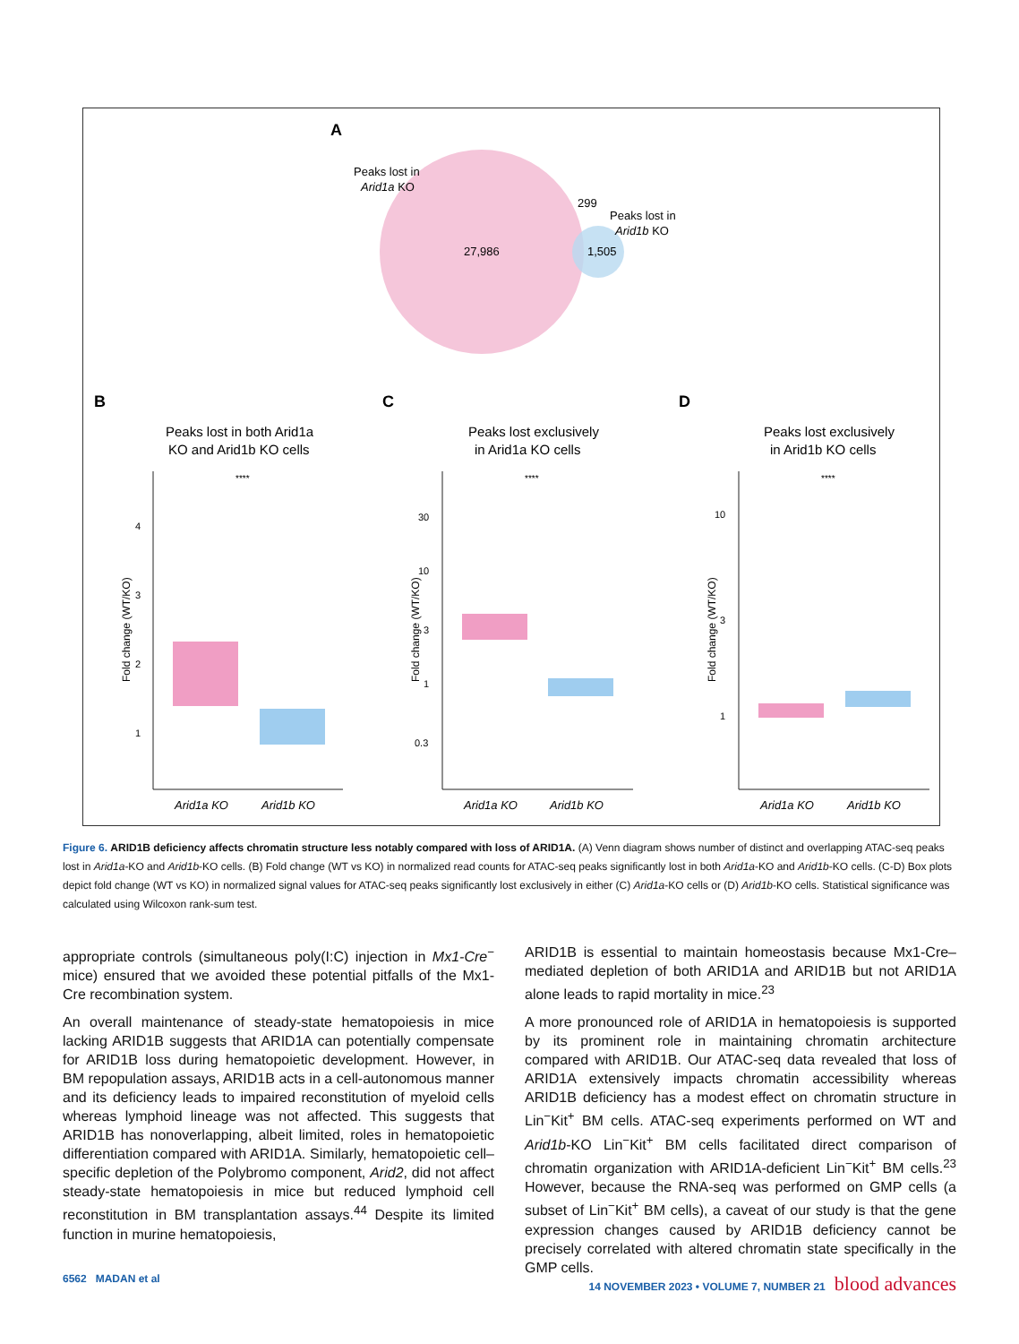A
Peaks lost in
Arid1a KO
27,986
299
1,505
Peaks lost in
Arid1b KO
B
C
D
Peaks lost in both Arid1a
KO and Arid1b KO cells
Peaks lost exclusively
in Arid1a KO cells
Peaks lost exclusively
in Arid1b KO cells
****
****
****
Arid1a KO
Arid1b KO
Arid1a KO
Arid1b KO
Arid1a KO
Arid1b KO
4
3
2
1
30
10
3
1
0.3
10
3
1
Fold change (WT/KO)
Fold change (WT/KO)
Fold change (WT/KO)
Figure 6. ARID1B deficiency affects chromatin structure less notably compared with loss of ARID1A. (A) Venn diagram shows number of distinct and overlapping ATAC-seq peaks lost in Arid1a-KO and Arid1b-KO cells. (B) Fold change (WT vs KO) in normalized read counts for ATAC-seq peaks significantly lost in both Arid1a-KO and Arid1b-KO cells. (C-D) Box plots depict fold change (WT vs KO) in normalized signal values for ATAC-seq peaks significantly lost exclusively in either (C) Arid1a-KO cells or (D) Arid1b-KO cells. Statistical significance was calculated using Wilcoxon rank-sum test.
appropriate controls (simultaneous poly(I:C) injection in Mx1-Cre<sup>−</sup> mice) ensured that we avoided these potential pitfalls of the Mx1-Cre recombination system.
An overall maintenance of steady-state hematopoiesis in mice lacking ARID1B suggests that ARID1A can potentially compensate for ARID1B loss during hematopoietic development. However, in BM repopulation assays, ARID1B acts in a cell-autonomous manner and its deficiency leads to impaired reconstitution of myeloid cells whereas lymphoid lineage was not affected. This suggests that ARID1B has nonoverlapping, albeit limited, roles in hematopoietic differentiation compared with ARID1A. Similarly, hematopoietic cell–specific depletion of the Polybromo component, Arid2, did not affect steady-state hematopoiesis in mice but reduced lymphoid cell reconstitution in BM transplantation assays.<sup>44</sup> Despite its limited function in murine hematopoiesis,
ARID1B is essential to maintain homeostasis because Mx1-Cre–mediated depletion of both ARID1A and ARID1B but not ARID1A alone leads to rapid mortality in mice.<sup>23</sup>
A more pronounced role of ARID1A in hematopoiesis is supported by its prominent role in maintaining chromatin architecture compared with ARID1B. Our ATAC-seq data revealed that loss of ARID1A extensively impacts chromatin accessibility whereas ARID1B deficiency has a modest effect on chromatin structure in Lin<sup>−</sup>Kit<sup>+</sup> BM cells. ATAC-seq experiments performed on WT and Arid1b-KO Lin<sup>−</sup>Kit<sup>+</sup> BM cells facilitated direct comparison of chromatin organization with ARID1A-deficient Lin<sup>−</sup>Kit<sup>+</sup> BM cells.<sup>23</sup> However, because the RNA-seq was performed on GMP cells (a subset of Lin<sup>−</sup>Kit<sup>+</sup> BM cells), a caveat of our study is that the gene expression changes caused by ARID1B deficiency cannot be precisely correlated with altered chromatin state specifically in the GMP cells.
6562 MADAN et al 14 NOVEMBER 2023 • VOLUME 7, NUMBER 21 blood advances